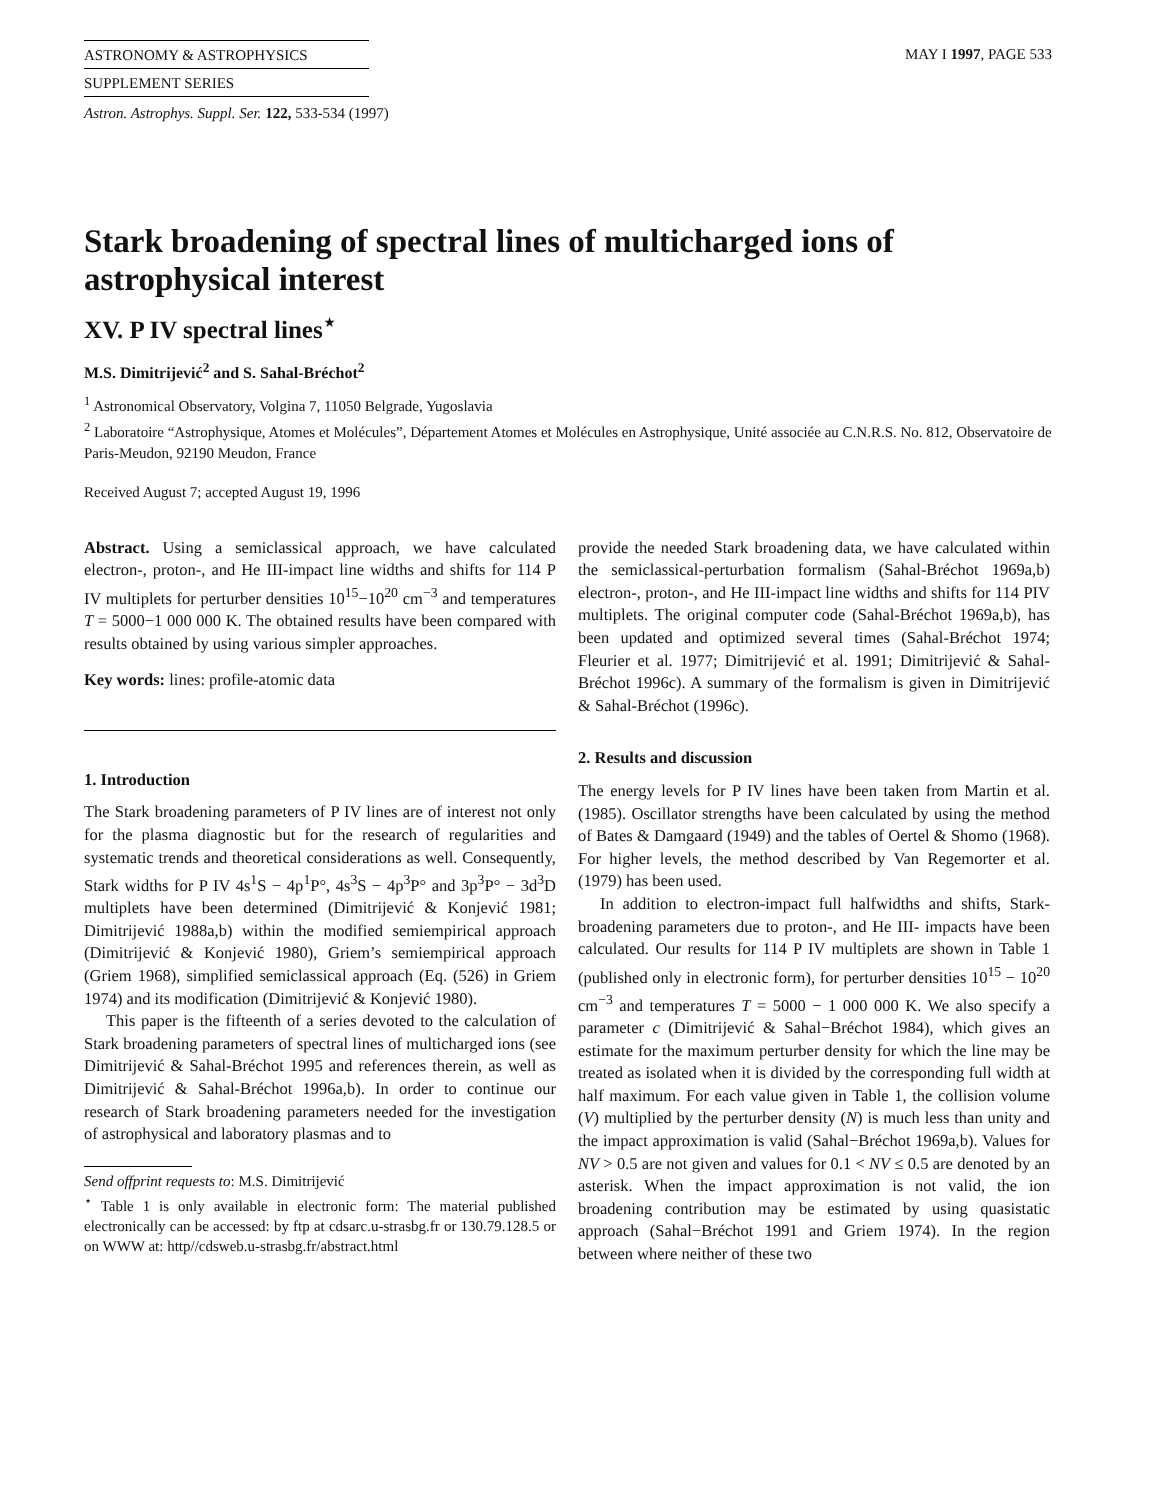ASTRONOMY & ASTROPHYSICS
SUPPLEMENT SERIES
MAY I 1997, PAGE 533
Astron. Astrophys. Suppl. Ser. 122, 533-534 (1997)
Stark broadening of spectral lines of multicharged ions of astrophysical interest
XV. P IV spectral lines<sup>⋆</sup>
M.S. Dimitrijević<sup>2</sup> and S. Sahal-Bréchot<sup>2</sup>
<sup>1</sup> Astronomical Observatory, Volgina 7, 11050 Belgrade, Yugoslavia
<sup>2</sup> Laboratoire “Astrophysique, Atomes et Molécules”, Département Atomes et Molécules en Astrophysique, Unité associée au C.N.R.S. No. 812, Observatoire de Paris-Meudon, 92190 Meudon, France
Received August 7; accepted August 19, 1996
Abstract. Using a semiclassical approach, we have calculated electron-, proton-, and He III-impact line widths and shifts for 114 P IV multiplets for perturber densities 10<sup>15</sup>−10<sup>20</sup> cm<sup>−3</sup> and temperatures T = 5000−1 000 000 K. The obtained results have been compared with results obtained by using various simpler approaches.
Key words: lines: profile-atomic data
1. Introduction
The Stark broadening parameters of P IV lines are of interest not only for the plasma diagnostic but for the research of regularities and systematic trends and theoretical considerations as well. Consequently, Stark widths for P IV 4s<sup>1</sup>S − 4p<sup>1</sup>P°, 4s<sup>3</sup>S − 4p<sup>3</sup>P° and 3p<sup>3</sup>P° − 3d<sup>3</sup>D multiplets have been determined (Dimitrijević & Konjević 1981; Dimitrijević 1988a,b) within the modified semiempirical approach (Dimitrijević & Konjević 1980), Griem’s semiempirical approach (Griem 1968), simplified semiclassical approach (Eq. (526) in Griem 1974) and its modification (Dimitrijević & Konjević 1980).
This paper is the fifteenth of a series devoted to the calculation of Stark broadening parameters of spectral lines of multicharged ions (see Dimitrijević & Sahal-Bréchot 1995 and references therein, as well as Dimitrijević & Sahal-Bréchot 1996a,b). In order to continue our research of Stark broadening parameters needed for the investigation of astrophysical and laboratory plasmas and to
Send offprint requests to: M.S. Dimitrijević
<sup>⋆</sup> Table 1 is only available in electronic form: The material published electronically can be accessed: by ftp at cdsarc.u-strasbg.fr or 130.79.128.5 or on WWW at: http//cdsweb.u-strasbg.fr/abstract.html
provide the needed Stark broadening data, we have calculated within the semiclassical-perturbation formalism (Sahal-Bréchot 1969a,b) electron-, proton-, and He III-impact line widths and shifts for 114 PIV multiplets. The original computer code (Sahal-Bréchot 1969a,b), has been updated and optimized several times (Sahal-Bréchot 1974; Fleurier et al. 1977; Dimitrijević et al. 1991; Dimitrijević & Sahal-Bréchot 1996c). A summary of the formalism is given in Dimitrijević & Sahal-Bréchot (1996c).
2. Results and discussion
The energy levels for P IV lines have been taken from Martin et al. (1985). Oscillator strengths have been calculated by using the method of Bates & Damgaard (1949) and the tables of Oertel & Shomo (1968). For higher levels, the method described by Van Regemorter et al. (1979) has been used.
In addition to electron-impact full halfwidths and shifts, Stark-broadening parameters due to proton-, and He III- impacts have been calculated. Our results for 114 P IV multiplets are shown in Table 1 (published only in electronic form), for perturber densities 10<sup>15</sup> − 10<sup>20</sup> cm<sup>−3</sup> and temperatures T = 5000 − 1 000 000 K. We also specify a parameter c (Dimitrijević & Sahal−Bréchot 1984), which gives an estimate for the maximum perturber density for which the line may be treated as isolated when it is divided by the corresponding full width at half maximum. For each value given in Table 1, the collision volume (V) multiplied by the perturber density (N) is much less than unity and the impact approximation is valid (Sahal−Bréchot 1969a,b). Values for NV > 0.5 are not given and values for 0.1 < NV ≤ 0.5 are denoted by an asterisk. When the impact approximation is not valid, the ion broadening contribution may be estimated by using quasistatic approach (Sahal−Bréchot 1991 and Griem 1974). In the region between where neither of these two